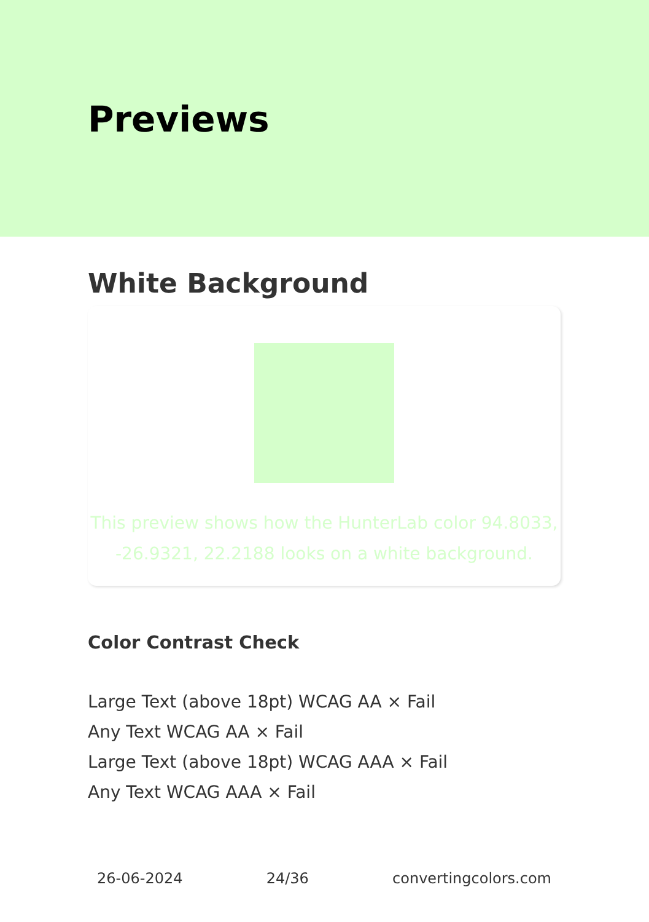Previews
White Background
This preview shows how the HunterLab color 94.8033, -26.9321, 22.2188 looks on a white background.
Color Contrast Check
Large Text (above 18pt) WCAG AA × Fail
Any Text WCAG AA × Fail
Large Text (above 18pt) WCAG AAA × Fail
Any Text WCAG AAA × Fail
26-06-2024 24/36 convertingcolors.com